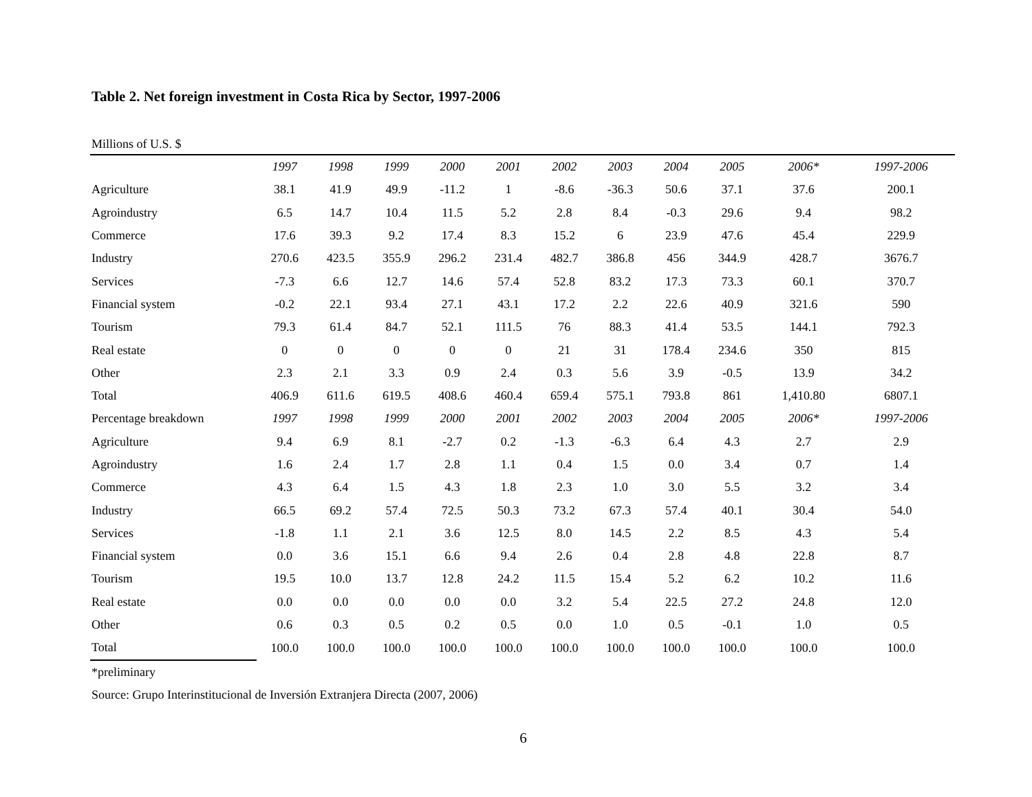Table 2. Net foreign investment in Costa Rica by Sector, 1997-2006
Millions of U.S. $
| | 1997 | 1998 | 1999 | 2000 | 2001 | 2002 | 2003 | 2004 | 2005 | 2006* | 1997-2006 |
| --- | --- | --- | --- | --- | --- | --- | --- | --- | --- | --- | --- |
| Agriculture | 38.1 | 41.9 | 49.9 | -11.2 | 1 | -8.6 | -36.3 | 50.6 | 37.1 | 37.6 | 200.1 |
| Agroindustry | 6.5 | 14.7 | 10.4 | 11.5 | 5.2 | 2.8 | 8.4 | -0.3 | 29.6 | 9.4 | 98.2 |
| Commerce | 17.6 | 39.3 | 9.2 | 17.4 | 8.3 | 15.2 | 6 | 23.9 | 47.6 | 45.4 | 229.9 |
| Industry | 270.6 | 423.5 | 355.9 | 296.2 | 231.4 | 482.7 | 386.8 | 456 | 344.9 | 428.7 | 3676.7 |
| Services | -7.3 | 6.6 | 12.7 | 14.6 | 57.4 | 52.8 | 83.2 | 17.3 | 73.3 | 60.1 | 370.7 |
| Financial system | -0.2 | 22.1 | 93.4 | 27.1 | 43.1 | 17.2 | 2.2 | 22.6 | 40.9 | 321.6 | 590 |
| Tourism | 79.3 | 61.4 | 84.7 | 52.1 | 111.5 | 76 | 88.3 | 41.4 | 53.5 | 144.1 | 792.3 |
| Real estate | 0 | 0 | 0 | 0 | 0 | 21 | 31 | 178.4 | 234.6 | 350 | 815 |
| Other | 2.3 | 2.1 | 3.3 | 0.9 | 2.4 | 0.3 | 5.6 | 3.9 | -0.5 | 13.9 | 34.2 |
| Total | 406.9 | 611.6 | 619.5 | 408.6 | 460.4 | 659.4 | 575.1 | 793.8 | 861 | 1,410.80 | 6807.1 |
| Percentage breakdown | 1997 | 1998 | 1999 | 2000 | 2001 | 2002 | 2003 | 2004 | 2005 | 2006* | 1997-2006 |
| Agriculture | 9.4 | 6.9 | 8.1 | -2.7 | 0.2 | -1.3 | -6.3 | 6.4 | 4.3 | 2.7 | 2.9 |
| Agroindustry | 1.6 | 2.4 | 1.7 | 2.8 | 1.1 | 0.4 | 1.5 | 0.0 | 3.4 | 0.7 | 1.4 |
| Commerce | 4.3 | 6.4 | 1.5 | 4.3 | 1.8 | 2.3 | 1.0 | 3.0 | 5.5 | 3.2 | 3.4 |
| Industry | 66.5 | 69.2 | 57.4 | 72.5 | 50.3 | 73.2 | 67.3 | 57.4 | 40.1 | 30.4 | 54.0 |
| Services | -1.8 | 1.1 | 2.1 | 3.6 | 12.5 | 8.0 | 14.5 | 2.2 | 8.5 | 4.3 | 5.4 |
| Financial system | 0.0 | 3.6 | 15.1 | 6.6 | 9.4 | 2.6 | 0.4 | 2.8 | 4.8 | 22.8 | 8.7 |
| Tourism | 19.5 | 10.0 | 13.7 | 12.8 | 24.2 | 11.5 | 15.4 | 5.2 | 6.2 | 10.2 | 11.6 |
| Real estate | 0.0 | 0.0 | 0.0 | 0.0 | 0.0 | 3.2 | 5.4 | 22.5 | 27.2 | 24.8 | 12.0 |
| Other | 0.6 | 0.3 | 0.5 | 0.2 | 0.5 | 0.0 | 1.0 | 0.5 | -0.1 | 1.0 | 0.5 |
| Total | 100.0 | 100.0 | 100.0 | 100.0 | 100.0 | 100.0 | 100.0 | 100.0 | 100.0 | 100.0 | 100.0 |
*preliminary
Source: Grupo Interinstitucional de Inversión Extranjera Directa (2007, 2006)
6